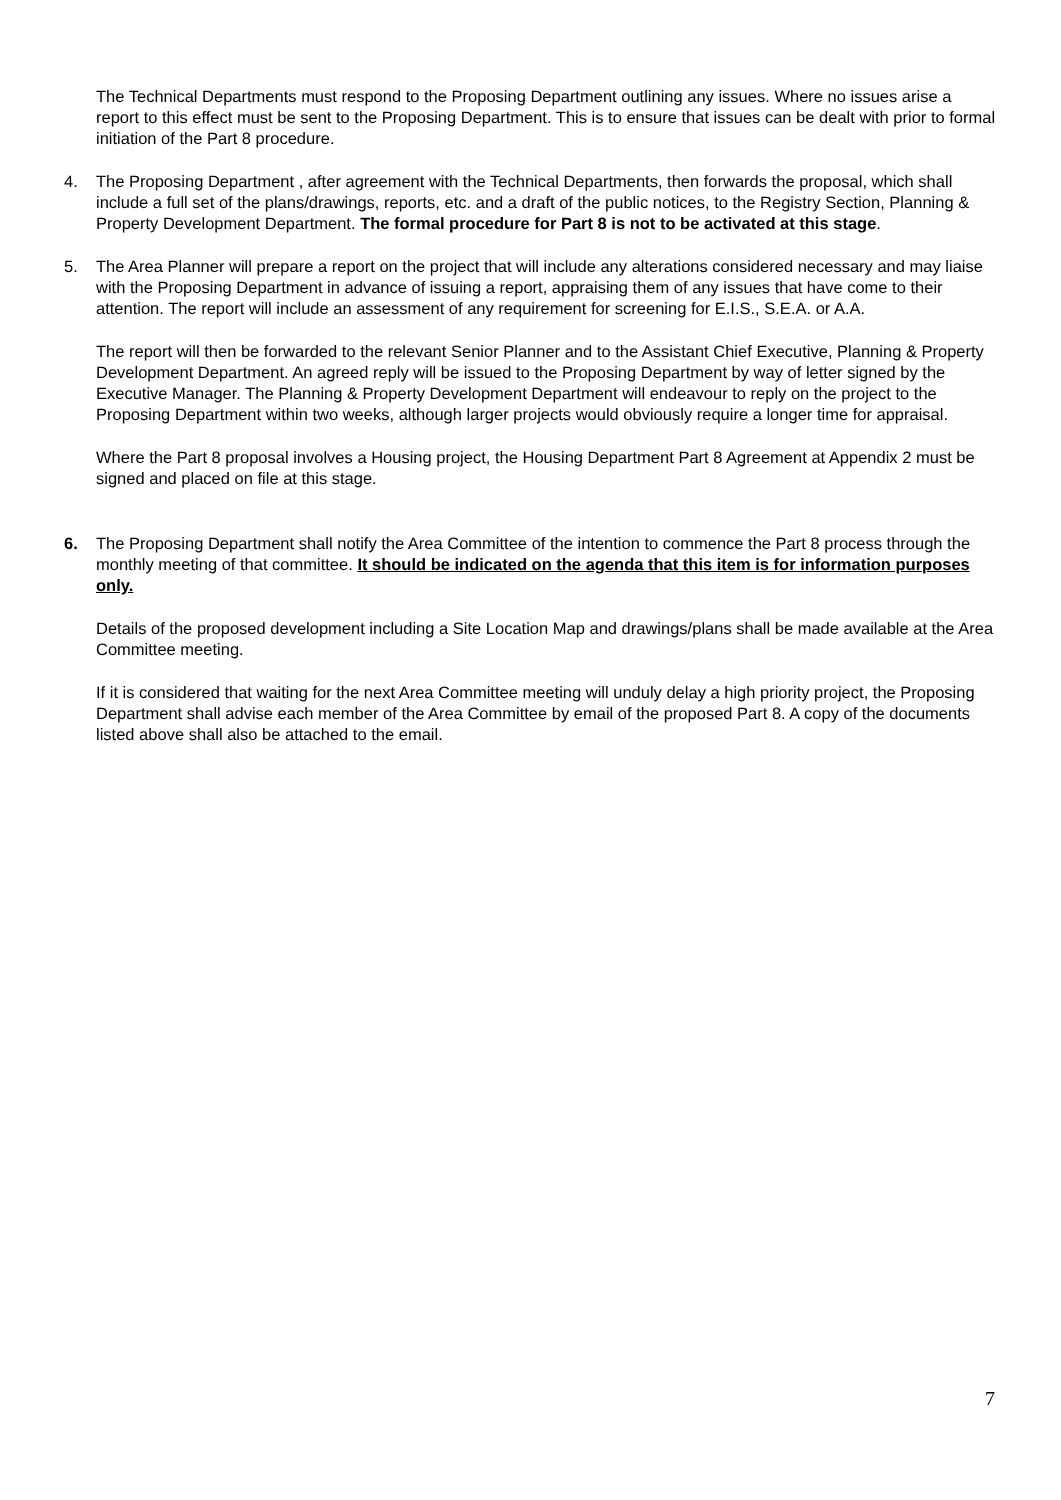The Technical Departments must respond to the Proposing Department outlining any issues. Where no issues arise a report to this effect must be sent to the Proposing Department. This is to ensure that issues can be dealt with prior to formal initiation of the Part 8 procedure.
4. The Proposing Department , after agreement with the Technical Departments, then forwards the proposal, which shall include a full set of the plans/drawings, reports, etc. and a draft of the public notices, to the Registry Section, Planning & Property Development Department. The formal procedure for Part 8 is not to be activated at this stage.
5. The Area Planner will prepare a report on the project that will include any alterations considered necessary and may liaise with the Proposing Department in advance of issuing a report, appraising them of any issues that have come to their attention. The report will include an assessment of any requirement for screening for E.I.S., S.E.A. or A.A.
The report will then be forwarded to the relevant Senior Planner and to the Assistant Chief Executive, Planning & Property Development Department. An agreed reply will be issued to the Proposing Department by way of letter signed by the Executive Manager. The Planning & Property Development Department will endeavour to reply on the project to the Proposing Department within two weeks, although larger projects would obviously require a longer time for appraisal.
Where the Part 8 proposal involves a Housing project, the Housing Department Part 8 Agreement at Appendix 2 must be signed and placed on file at this stage.
6. The Proposing Department shall notify the Area Committee of the intention to commence the Part 8 process through the monthly meeting of that committee. It should be indicated on the agenda that this item is for information purposes only.
Details of the proposed development including a Site Location Map and drawings/plans shall be made available at the Area Committee meeting.
If it is considered that waiting for the next Area Committee meeting will unduly delay a high priority project, the Proposing Department shall advise each member of the Area Committee by email of the proposed Part 8. A copy of the documents listed above shall also be attached to the email.
7